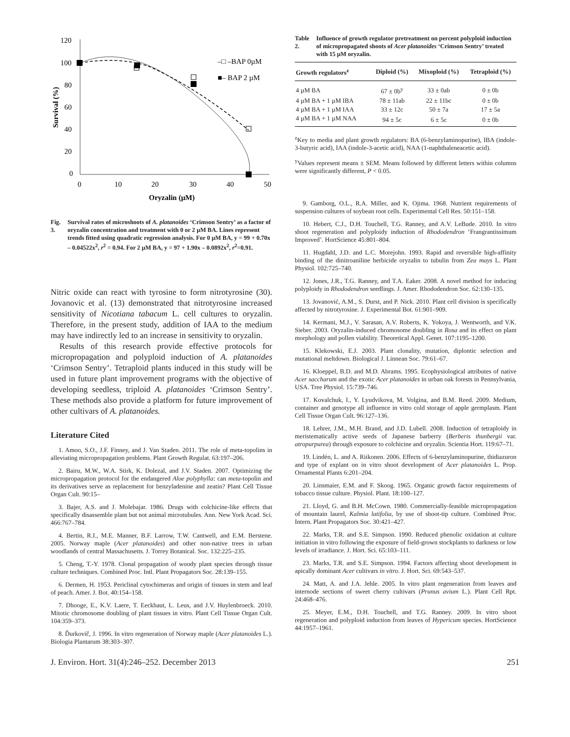120
100
80
60
40
20
0
0
10
20
30
40
50
Oryzalin (µM)
Survival (%)
–□ –BAP 0µM
■– BAP 2 µM
Fig. 3. Survival rates of microshoots of A. platanoides ‘Crimson Sentry’ as a factor of oryzalin concentration and treatment with 0 or 2 µM BA. Lines represent trends fitted using quadratic regression analysis. For 0 µM BA, y = 99 + 0.70x – 0.04522x<sup>2</sup>, r<sup>2</sup> = 0.94. For 2 µM BA, y = 97 + 1.90x – 0.0892x<sup>2</sup>, r<sup>2</sup>=0.91.
Nitric oxide can react with tyrosine to form nitrotyrosine (30). Jovanovic et al. (13) demonstrated that nitrotyrosine increased sensitivity of Nicotiana tabacum L. cell cultures to oryzalin. Therefore, in the present study, addition of IAA to the medium may have indirectly led to an increase in sensitivity to oryzalin.
Results of this research provide effective protocols for micropropagation and polyploid induction of A. platanoides ‘Crimson Sentry’. Tetraploid plants induced in this study will be used in future plant improvement programs with the objective of developing seedless, triploid A. platanoides ‘Crimson Sentry’. These methods also provide a platform for future improvement of other cultivars of A. platanoides.
Literature Cited
1. Amoo, S.O., J.F. Finney, and J. Van Staden. 2011. The role of meta-topolins in alleviating micropropagation problems. Plant Growth Regulat. 63:197–206.
2. Bairu, M.W., W.A. Stirk, K. Dolezal, and J.V. Staden. 2007. Optimizing the micropropagation protocol for the endangered Aloe polyphylla: can meta-topolin and its derivatives serve as replacement for benzyladenine and zeatin? Plant Cell Tissue Organ Cult. 90:15–
3. Bajer, A.S. and J. Molebajar. 1986. Drugs with colchicine-like effects that specifically disassemble plant but not animal microtubules. Ann. New York Acad. Sci. 466:767–784.
4. Bertin, R.I., M.E. Manner, B.F. Larrow, T.W. Cantwell, and E.M. Berstene. 2005. Norway maple (Acer platanoides) and other non-native trees in urban woodlands of central Massachusetts. J. Torrey Botanical. Soc. 132:225–235.
5. Cheng, T.-Y. 1978. Clonal propagation of woody plant species through tissue culture techniques. Combined Proc. Intl. Plant Propagators Soc. 28:139–155.
6. Dermen, H. 1953. Periclinal cytochimeras and origin of tissues in stem and leaf of peach. Amer. J. Bot. 40:154–158.
7. Dhooge, E., K.V. Laere, T. Eeckhaut, L. Leus, and J.V. Huylenbroeck. 2010. Mitotic chromosome doubling of plant tissues in vitro. Plant Cell Tissue Organ Cult. 104:359–373.
8. Ďurkovič, J. 1996. In vitro regeneration of Norway maple (Acer platanoides L.). Biologia Plantarum 38:303–307.
Table 2. Influence of growth regulator pretreatment on percent polyploid induction of micropropagated shoots of Acer platanoides ‘Crimson Sentry’ treated with 15 µM oryzalin.
| Growth regulators<sup>z</sup> | Diploid (%) | Mixoploid (%) | Tetraploid (%) |
| --- | --- | --- | --- |
| 4 µM BA | 67 ± 0b<sup>y</sup> | 33 ± 0ab | 0 ± 0b |
| 4 µM BA + 1 µM IBA | 78 ± 11ab | 22 ± 11bc | 0 ± 0b |
| 4 µM BA + 1 µM IAA | 33 ± 12c | 50 ± 7a | 17 ± 5a |
| 4 µM BA + 1 µM NAA | 94 ± 5c | 6 ± 5c | 0 ± 0b |
<sup>z</sup> Key to media and plant growth regulators: BA (6-benzylaminopurine), IBA (indole-3-butyric acid), IAA (indole-3-acetic acid), NAA (1-naphthaleneacetic acid).
<sup>y</sup> Values represent means ± SEM. Means followed by different letters within columns were significantly different, P < 0.05.
9. Gamborg, O.L., R.A. Miller, and K. Ojima. 1968. Nutrient requirements of suspension cultures of soybean root cells. Experimental Cell Res. 50:151–158.
10. Hebert, C.J., D.H. Touchell, T.G. Ranney, and A.V. LeBude. 2010. In vitro shoot regeneration and polyploidy induction of Rhododendron ‘Frangrantissimum Improved’. HortScience 45:801–804.
11. Hugdahl, J.D. and L.C. Morejohn. 1993. Rapid and reversible high-affinity binding of the dinitroaniline herbicide oryzalin to tubulin from Zea mays L. Plant Physiol. 102:725–740.
12. Jones, J.R., T.G. Ranney, and T.A. Eaker. 2008. A novel method for inducing polyploidy in Rhododendron seedlings. J. Amer. Rhododendron Soc. 62:130–135.
13. Jovanović, A.M., S. Durst, and P. Nick. 2010. Plant cell division is specifically affected by nitrotyrosine. J. Experimental Bot. 61:901–909.
14. Kermani, M.J., V. Sarasan, A.V. Roberts, K. Yokoya, J. Wentworth, and V.K. Sieber. 2003. Oryzalin-induced chromosome doubling in Rosa and its effect on plant morphology and pollen viability. Theoretical Appl. Genet. 107:1195–1200.
15. Klekowski, E.J. 2003. Plant clonality, mutation, diplontic selection and mutational meltdown. Biological J. Linnean Soc. 79:61–67.
16. Kloeppel, B.D. and M.D. Abrams. 1995. Ecophysiological attributes of native Acer saccharum and the exotic Acer platanoides in urban oak forests in Pennsylvania, USA. Tree Physiol. 15:739–746.
17. Kovalchuk, I., Y. Lyudvikova, M. Volgina, and B.M. Reed. 2009. Medium, container and genotype all influence in vitro cold storage of apple germplasm. Plant Cell Tissue Organ Cult. 96:127–136.
18. Lehrer, J.M., M.H. Brand, and J.D. Lubell. 2008. Induction of tetraploidy in meristematically active seeds of Japanese barberry (Berberis thunbergii var. atropurpurea) through exposure to colchicine and oryzalin. Scientia Hort. 119:67–71.
19. Lindén, L. and A. Riikonen. 2006. Effects of 6-benzylaminopurine, thidiazuron and type of explant on in vitro shoot development of Acer platanoides L. Prop. Ornamental Plants 6:201–204.
20. Linsmaier, E.M. and F. Skoog. 1965. Organic growth factor requirements of tobacco tissue culture. Physiol. Plant. 18:100–127.
21. Lloyd, G. and B.H. McCown. 1980. Commercially-feasible micropropagation of mountain laurel, Kalmia latifolia, by use of shoot-tip culture. Combined Proc. Intern. Plant Propagators Soc. 30:421–427.
22. Marks, T.R. and S.E. Simpson. 1990. Reduced phenolic oxidation at culture initiation in vitro following the exposure of field-grown stockplants to darkness or low levels of irradiance. J. Hort. Sci. 65:103–111.
23. Marks, T.R. and S.E. Simpson. 1994. Factors affecting shoot development in apically dominant Acer cultivars in vitro. J. Hort. Sci. 69:543–537.
24. Matt, A. and J.A. Jehle. 2005. In vitro plant regeneration from leaves and internode sections of sweet cherry cultivars (Prunus avium L.). Plant Cell Rpt. 24:468–476.
25. Meyer, E.M., D.H. Touchell, and T.G. Ranney. 2009. In vitro shoot regeneration and polyploid induction from leaves of Hypericum species. HortScience 44:1957–1961.
J. Environ. Hort. 31(4):246–252. December 2013 251